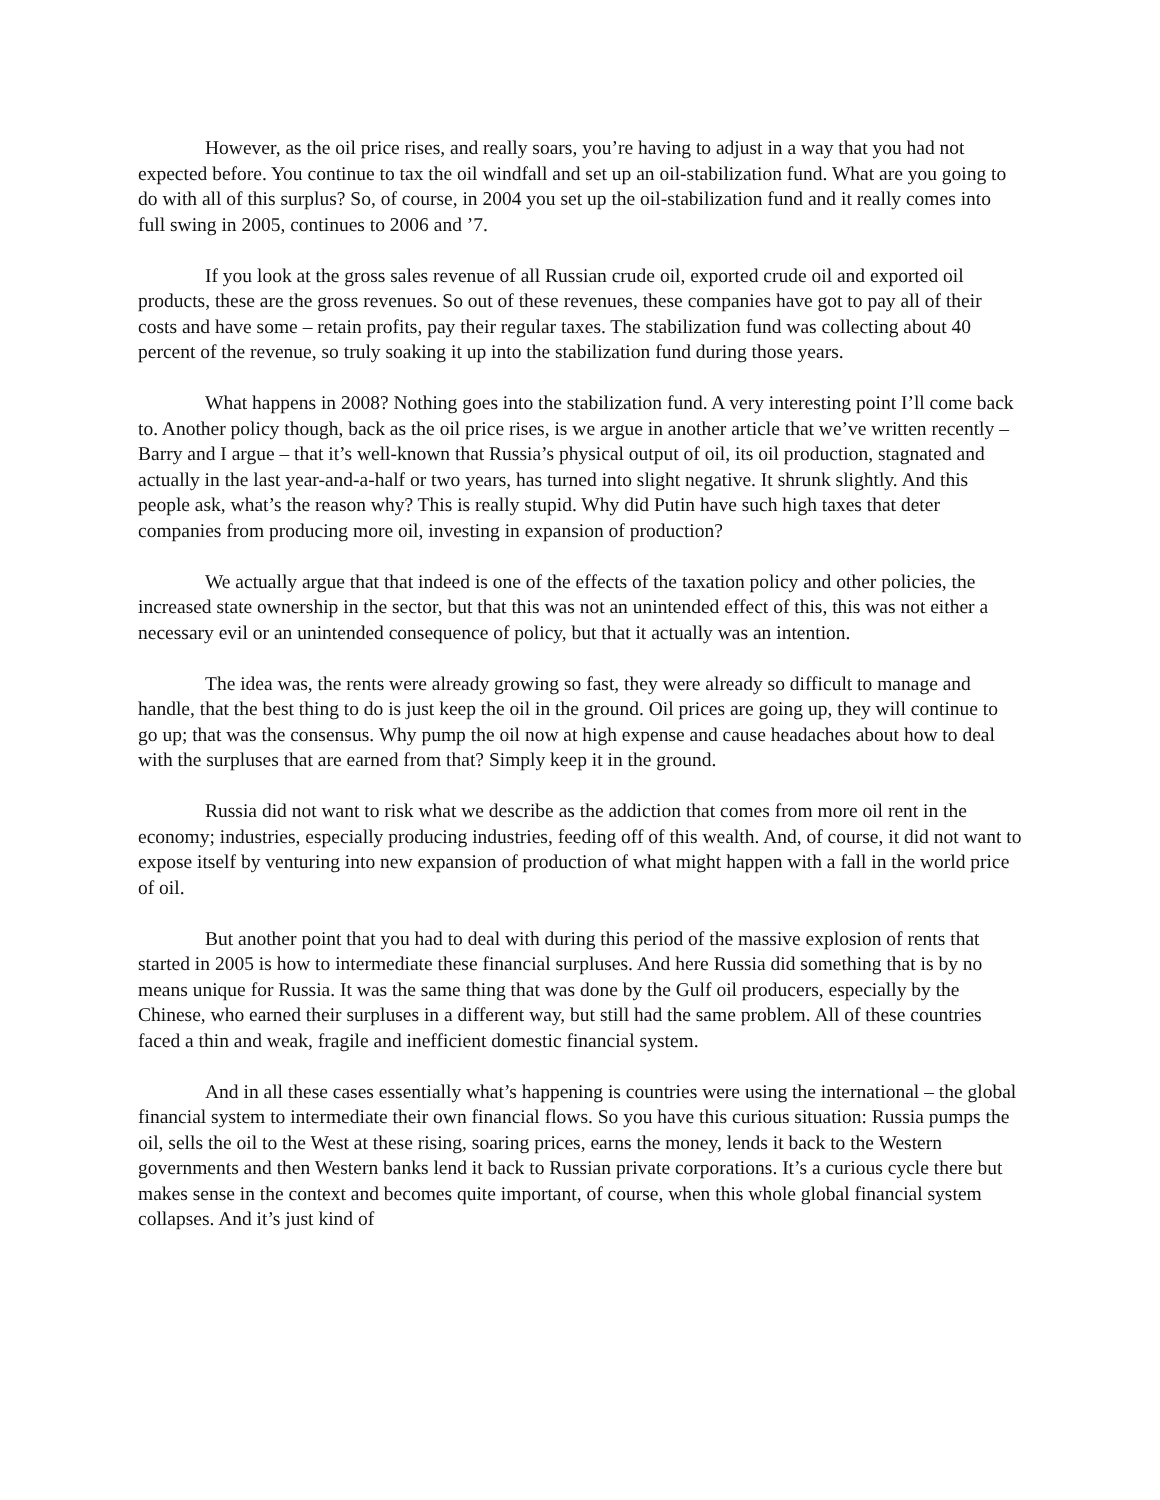However, as the oil price rises, and really soars, you’re having to adjust in a way that you had not expected before. You continue to tax the oil windfall and set up an oil-stabilization fund. What are you going to do with all of this surplus? So, of course, in 2004 you set up the oil-stabilization fund and it really comes into full swing in 2005, continues to 2006 and ’7.
If you look at the gross sales revenue of all Russian crude oil, exported crude oil and exported oil products, these are the gross revenues. So out of these revenues, these companies have got to pay all of their costs and have some – retain profits, pay their regular taxes. The stabilization fund was collecting about 40 percent of the revenue, so truly soaking it up into the stabilization fund during those years.
What happens in 2008? Nothing goes into the stabilization fund. A very interesting point I’ll come back to. Another policy though, back as the oil price rises, is we argue in another article that we’ve written recently – Barry and I argue – that it’s well-known that Russia’s physical output of oil, its oil production, stagnated and actually in the last year-and-a-half or two years, has turned into slight negative. It shrunk slightly. And this people ask, what’s the reason why? This is really stupid. Why did Putin have such high taxes that deter companies from producing more oil, investing in expansion of production?
We actually argue that that indeed is one of the effects of the taxation policy and other policies, the increased state ownership in the sector, but that this was not an unintended effect of this, this was not either a necessary evil or an unintended consequence of policy, but that it actually was an intention.
The idea was, the rents were already growing so fast, they were already so difficult to manage and handle, that the best thing to do is just keep the oil in the ground. Oil prices are going up, they will continue to go up; that was the consensus. Why pump the oil now at high expense and cause headaches about how to deal with the surpluses that are earned from that? Simply keep it in the ground.
Russia did not want to risk what we describe as the addiction that comes from more oil rent in the economy; industries, especially producing industries, feeding off of this wealth. And, of course, it did not want to expose itself by venturing into new expansion of production of what might happen with a fall in the world price of oil.
But another point that you had to deal with during this period of the massive explosion of rents that started in 2005 is how to intermediate these financial surpluses. And here Russia did something that is by no means unique for Russia. It was the same thing that was done by the Gulf oil producers, especially by the Chinese, who earned their surpluses in a different way, but still had the same problem. All of these countries faced a thin and weak, fragile and inefficient domestic financial system.
And in all these cases essentially what’s happening is countries were using the international – the global financial system to intermediate their own financial flows. So you have this curious situation: Russia pumps the oil, sells the oil to the West at these rising, soaring prices, earns the money, lends it back to the Western governments and then Western banks lend it back to Russian private corporations. It’s a curious cycle there but makes sense in the context and becomes quite important, of course, when this whole global financial system collapses. And it’s just kind of